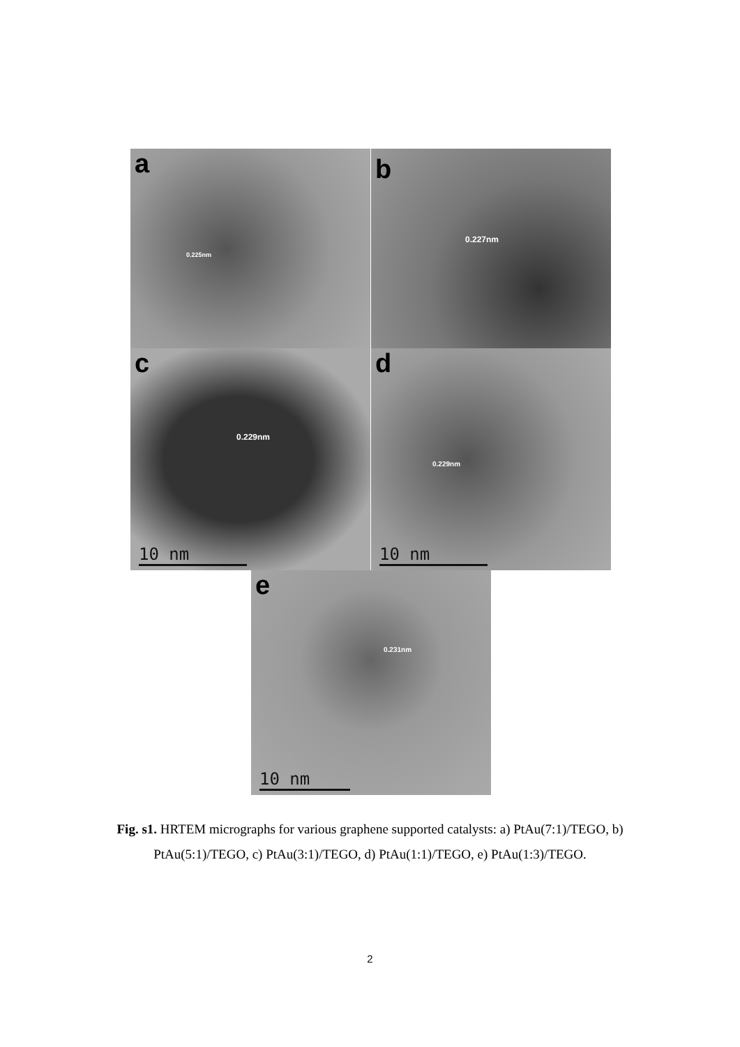a
0.225nm
b
0.227nm
c
0.229nm
10 nm
d
0.229nm
10 nm
e
0.231nm
10 nm
Fig. s1. HRTEM micrographs for various graphene supported catalysts: a) PtAu(7:1)/TEGO, b) PtAu(5:1)/TEGO, c) PtAu(3:1)/TEGO, d) PtAu(1:1)/TEGO, e) PtAu(1:3)/TEGO.
2